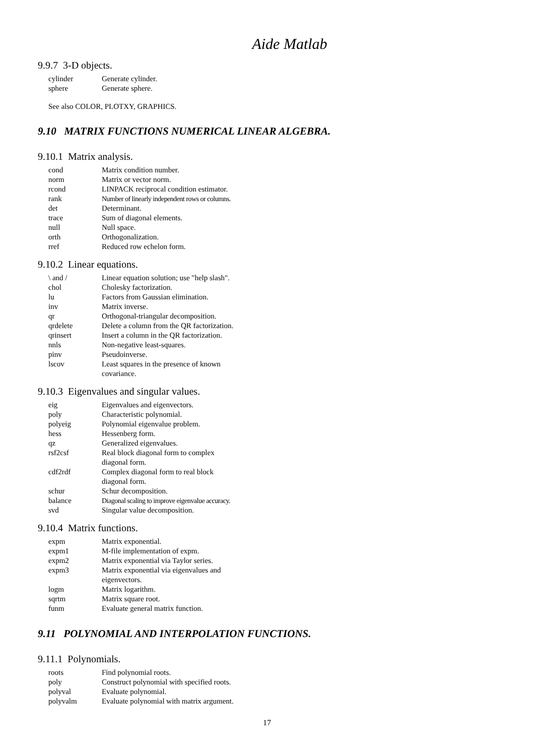Aide Matlab
9.9.7 3-D objects.
| cylinder | Generate cylinder. |
| sphere | Generate sphere. |
See also COLOR, PLOTXY, GRAPHICS.
9.10 MATRIX FUNCTIONS NUMERICAL LINEAR ALGEBRA.
9.10.1 Matrix analysis.
| cond | Matrix condition number. |
| norm | Matrix or vector norm. |
| rcond | LINPACK reciprocal condition estimator. |
| rank | Number of linearly independent rows or columns. |
| det | Determinant. |
| trace | Sum of diagonal elements. |
| null | Null space. |
| orth | Orthogonalization. |
| rref | Reduced row echelon form. |
9.10.2 Linear equations.
| \ and / | Linear equation solution; use "help slash". |
| chol | Cholesky factorization. |
| lu | Factors from Gaussian elimination. |
| inv | Matrix inverse. |
| qr | Orthogonal-triangular decomposition. |
| qrdelete | Delete a column from the QR factorization. |
| qrinsert | Insert a column in the QR factorization. |
| nnls | Non-negative least-squares. |
| pinv | Pseudoinverse. |
| lscov | Least squares in the presence of known covariance. |
9.10.3 Eigenvalues and singular values.
| eig | Eigenvalues and eigenvectors. |
| poly | Characteristic polynomial. |
| polyeig | Polynomial eigenvalue problem. |
| hess | Hessenberg form. |
| qz | Generalized eigenvalues. |
| rsf2csf | Real block diagonal form to complex diagonal form. |
| cdf2rdf | Complex diagonal form to real block diagonal form. |
| schur | Schur decomposition. |
| balance | Diagonal scaling to improve eigenvalue accuracy. |
| svd | Singular value decomposition. |
9.10.4 Matrix functions.
| expm | Matrix exponential. |
| expm1 | M-file implementation of expm. |
| expm2 | Matrix exponential via Taylor series. |
| expm3 | Matrix exponential via eigenvalues and eigenvectors. |
| logm | Matrix logarithm. |
| sqrtm | Matrix square root. |
| funm | Evaluate general matrix function. |
9.11 POLYNOMIAL AND INTERPOLATION FUNCTIONS.
9.11.1 Polynomials.
| roots | Find polynomial roots. |
| poly | Construct polynomial with specified roots. |
| polyval | Evaluate polynomial. |
| polyvalm | Evaluate polynomial with matrix argument. |
17